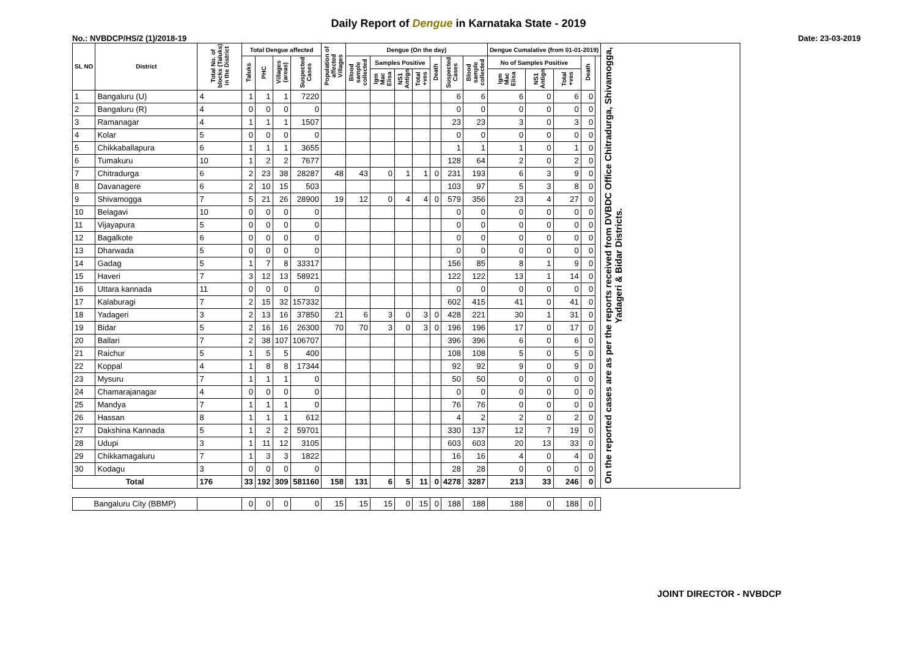Daily Report of Dengue in Karnataka State - 2019
No.: NVBDCP/HS/2 (1)/2018-19 Date: 23-03-2019
| SL NO | District | Total No. of blocks (Taluks) in the District | Total Dengue affected | | | | Population of affected Villages | Dengue (On the day) | | | | | | | Dengue Cumalative (from 01-01-2019) | | | | | On the reported cases are as per the reports received from DVBDC Office Chitradurga, Shivamogga, Yadageri & Bidar Districts. |
| --- | --- | --- | --- | --- | --- | --- | --- | --- | --- | --- | --- | --- | --- | --- | --- | --- | --- | --- | --- | --- |
| | | | Taluks | PHC | Villages (areas) | Suspected Cases | | Blood sample collected | Samples Positive | | | Death | Suspected Cases | Blood sample collected | No of Samples Positive | | | Death | | |
| | | | | | | | | | Igm Mac Elisa | NS1 Antign | Total +ves | | | | Igm Mac Elisa | NS1 Antign | Total +ves | | | |
| 1 | Bangaluru (U) | 4 | 1 | 1 | 1 | 7220 | | | | | | | 6 | 6 | 6 | 0 | 6 | 0 | | |
| 2 | Bangaluru (R) | 4 | 0 | 0 | 0 | 0 | | | | | | | 0 | 0 | 0 | 0 | 0 | 0 | | |
| 3 | Ramanagar | 4 | 1 | 1 | 1 | 1507 | | | | | | | 23 | 23 | 3 | 0 | 3 | 0 | | |
| 4 | Kolar | 5 | 0 | 0 | 0 | 0 | | | | | | | 0 | 0 | 0 | 0 | 0 | 0 | | |
| 5 | Chikkaballapura | 6 | 1 | 1 | 1 | 3655 | | | | | | | 1 | 1 | 1 | 0 | 1 | 0 | | |
| 6 | Tumakuru | 10 | 1 | 2 | 2 | 7677 | | | | | | | 128 | 64 | 2 | 0 | 2 | 0 | | |
| 7 | Chitradurga | 6 | 2 | 23 | 38 | 28287 | 48 | 43 | 0 | 1 | 1 | 0 | 231 | 193 | 6 | 3 | 9 | 0 | | |
| 8 | Davanagere | 6 | 2 | 10 | 15 | 503 | | | | | | | 103 | 97 | 5 | 3 | 8 | 0 | | |
| 9 | Shivamogga | 7 | 5 | 21 | 26 | 28900 | 19 | 12 | 0 | 4 | 4 | 0 | 579 | 356 | 23 | 4 | 27 | 0 | | |
| 10 | Belagavi | 10 | 0 | 0 | 0 | 0 | | | | | | | 0 | 0 | 0 | 0 | 0 | 0 | | |
| 11 | Vijayapura | 5 | 0 | 0 | 0 | 0 | | | | | | | 0 | 0 | 0 | 0 | 0 | 0 | | |
| 12 | Bagalkote | 6 | 0 | 0 | 0 | 0 | | | | | | | 0 | 0 | 0 | 0 | 0 | 0 | | |
| 13 | Dharwada | 5 | 0 | 0 | 0 | 0 | | | | | | | 0 | 0 | 0 | 0 | 0 | 0 | | |
| 14 | Gadag | 5 | 1 | 7 | 8 | 33317 | | | | | | | 156 | 85 | 8 | 1 | 9 | 0 | | |
| 15 | Haveri | 7 | 3 | 12 | 13 | 58921 | | | | | | | 122 | 122 | 13 | 1 | 14 | 0 | | |
| 16 | Uttara kannada | 11 | 0 | 0 | 0 | 0 | | | | | | | 0 | 0 | 0 | 0 | 0 | 0 | | |
| 17 | Kalaburagi | 7 | 2 | 15 | 32 | 157332 | | | | | | | 602 | 415 | 41 | 0 | 41 | 0 | | |
| 18 | Yadageri | 3 | 2 | 13 | 16 | 37850 | 21 | 6 | 3 | 0 | 3 | 0 | 428 | 221 | 30 | 1 | 31 | 0 | | |
| 19 | Bidar | 5 | 2 | 16 | 16 | 26300 | 70 | 70 | 3 | 0 | 3 | 0 | 196 | 196 | 17 | 0 | 17 | 0 | | |
| 20 | Ballari | 7 | 2 | 38 | 107 | 106707 | | | | | | | 396 | 396 | 6 | 0 | 6 | 0 | | |
| 21 | Raichur | 5 | 1 | 5 | 5 | 400 | | | | | | | 108 | 108 | 5 | 0 | 5 | 0 | | |
| 22 | Koppal | 4 | 1 | 8 | 8 | 17344 | | | | | | | 92 | 92 | 9 | 0 | 9 | 0 | | |
| 23 | Mysuru | 7 | 1 | 1 | 1 | 0 | | | | | | | 50 | 50 | 0 | 0 | 0 | 0 | | |
| 24 | Chamarajanagar | 4 | 0 | 0 | 0 | 0 | | | | | | | 0 | 0 | 0 | 0 | 0 | 0 | | |
| 25 | Mandya | 7 | 1 | 1 | 1 | 0 | | | | | | | 76 | 76 | 0 | 0 | 0 | 0 | | |
| 26 | Hassan | 8 | 1 | 1 | 1 | 612 | | | | | | | 4 | 2 | 2 | 0 | 2 | 0 | | |
| 27 | Dakshina Kannada | 5 | 1 | 2 | 2 | 59701 | | | | | | | 330 | 137 | 12 | 7 | 19 | 0 | | |
| 28 | Udupi | 3 | 1 | 11 | 12 | 3105 | | | | | | | 603 | 603 | 20 | 13 | 33 | 0 | | |
| 29 | Chikkamagaluru | 7 | 1 | 3 | 3 | 1822 | | | | | | | 16 | 16 | 4 | 0 | 4 | 0 | | |
| 30 | Kodagu | 3 | 0 | 0 | 0 | 0 | | | | | | | 28 | 28 | 0 | 0 | 0 | 0 | | |
| Total | | 176 | 33 | 192 | 309 | 581160 | 158 | 131 | 6 | 5 | 11 | 0 | 4278 | 3287 | 213 | 33 | 246 | 0 | | |
| Bangaluru City (BBMP) | | | 0 | 0 | 0 | 0 | 15 | 15 | 15 | 0 | 15 | 0 | 188 | 188 | 188 | 0 | 188 | 0 | | |
JOINT DIRECTOR - NVBDCP